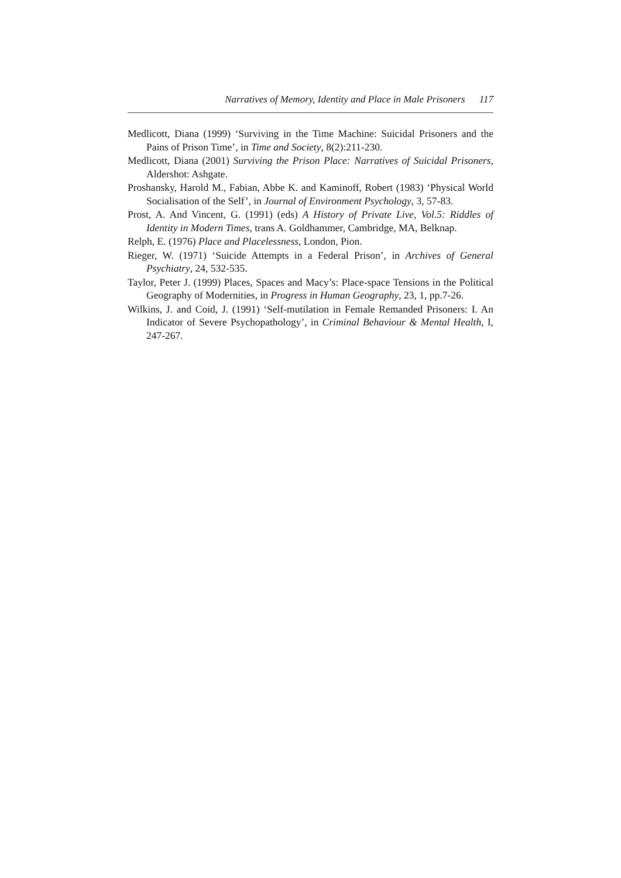Narratives of Memory, Identity and Place in Male Prisoners 117
Medlicott, Diana (1999) ‘Surviving in the Time Machine: Suicidal Prisoners and the Pains of Prison Time’, in Time and Society, 8(2):211-230.
Medlicott, Diana (2001) Surviving the Prison Place: Narratives of Suicidal Prisoners, Aldershot: Ashgate.
Proshansky, Harold M., Fabian, Abbe K. and Kaminoff, Robert (1983) ‘Physical World Socialisation of the Self’, in Journal of Environment Psychology, 3, 57-83.
Prost, A. And Vincent, G. (1991) (eds) A History of Private Live, Vol.5: Riddles of Identity in Modern Times, trans A. Goldhammer, Cambridge, MA, Belknap.
Relph, E. (1976) Place and Placelessness, London, Pion.
Rieger, W. (1971) ‘Suicide Attempts in a Federal Prison’, in Archives of General Psychiatry, 24, 532-535.
Taylor, Peter J. (1999) Places, Spaces and Macy’s: Place-space Tensions in the Political Geography of Modernities, in Progress in Human Geography, 23, 1, pp.7-26.
Wilkins, J. and Coid, J. (1991) ‘Self-mutilation in Female Remanded Prisoners: I. An Indicator of Severe Psychopathology’, in Criminal Behaviour & Mental Health, I, 247-267.